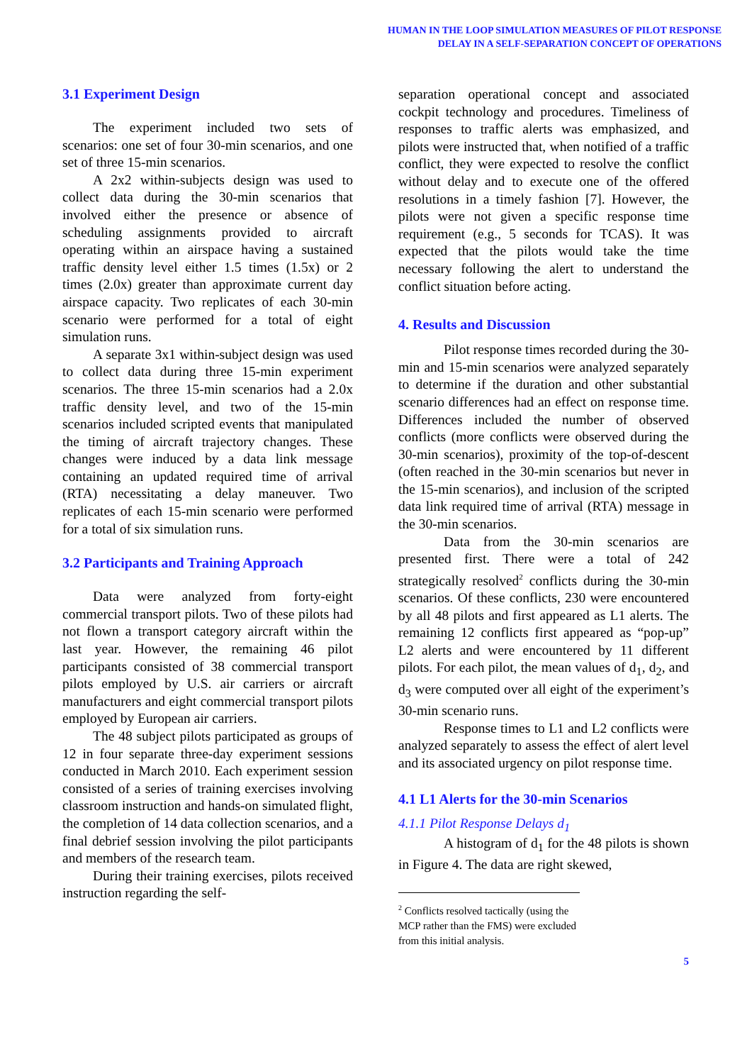HUMAN IN THE LOOP SIMULATION MEASURES OF PILOT RESPONSE
DELAY IN A SELF-SEPARATION CONCEPT OF OPERATIONS
3.1 Experiment Design
The experiment included two sets of scenarios: one set of four 30-min scenarios, and one set of three 15-min scenarios.
A 2x2 within-subjects design was used to collect data during the 30-min scenarios that involved either the presence or absence of scheduling assignments provided to aircraft operating within an airspace having a sustained traffic density level either 1.5 times (1.5x) or 2 times (2.0x) greater than approximate current day airspace capacity. Two replicates of each 30-min scenario were performed for a total of eight simulation runs.
A separate 3x1 within-subject design was used to collect data during three 15-min experiment scenarios. The three 15-min scenarios had a 2.0x traffic density level, and two of the 15-min scenarios included scripted events that manipulated the timing of aircraft trajectory changes. These changes were induced by a data link message containing an updated required time of arrival (RTA) necessitating a delay maneuver. Two replicates of each 15-min scenario were performed for a total of six simulation runs.
3.2 Participants and Training Approach
Data were analyzed from forty-eight commercial transport pilots. Two of these pilots had not flown a transport category aircraft within the last year. However, the remaining 46 pilot participants consisted of 38 commercial transport pilots employed by U.S. air carriers or aircraft manufacturers and eight commercial transport pilots employed by European air carriers.
The 48 subject pilots participated as groups of 12 in four separate three-day experiment sessions conducted in March 2010. Each experiment session consisted of a series of training exercises involving classroom instruction and hands-on simulated flight, the completion of 14 data collection scenarios, and a final debrief session involving the pilot participants and members of the research team.
During their training exercises, pilots received instruction regarding the self-
separation operational concept and associated cockpit technology and procedures. Timeliness of responses to traffic alerts was emphasized, and pilots were instructed that, when notified of a traffic conflict, they were expected to resolve the conflict without delay and to execute one of the offered resolutions in a timely fashion [7]. However, the pilots were not given a specific response time requirement (e.g., 5 seconds for TCAS). It was expected that the pilots would take the time necessary following the alert to understand the conflict situation before acting.
4. Results and Discussion
Pilot response times recorded during the 30-min and 15-min scenarios were analyzed separately to determine if the duration and other substantial scenario differences had an effect on response time. Differences included the number of observed conflicts (more conflicts were observed during the 30-min scenarios), proximity of the top-of-descent (often reached in the 30-min scenarios but never in the 15-min scenarios), and inclusion of the scripted data link required time of arrival (RTA) message in the 30-min scenarios.
Data from the 30-min scenarios are presented first. There were a total of 242 strategically resolved<sup>2</sup> conflicts during the 30-min scenarios. Of these conflicts, 230 were encountered by all 48 pilots and first appeared as L1 alerts. The remaining 12 conflicts first appeared as “pop-up” L2 alerts and were encountered by 11 different pilots. For each pilot, the mean values of d<sub>1</sub>, d<sub>2</sub>, and d<sub>3</sub> were computed over all eight of the experiment’s 30-min scenario runs.
Response times to L1 and L2 conflicts were analyzed separately to assess the effect of alert level and its associated urgency on pilot response time.
4.1 L1 Alerts for the 30-min Scenarios
4.1.1 Pilot Response Delays d<sub>1</sub>
A histogram of d<sub>1</sub> for the 48 pilots is shown in Figure 4. The data are right skewed,
<sup>2</sup> Conflicts resolved tactically (using the MCP rather than the FMS) were excluded from this initial analysis.
5